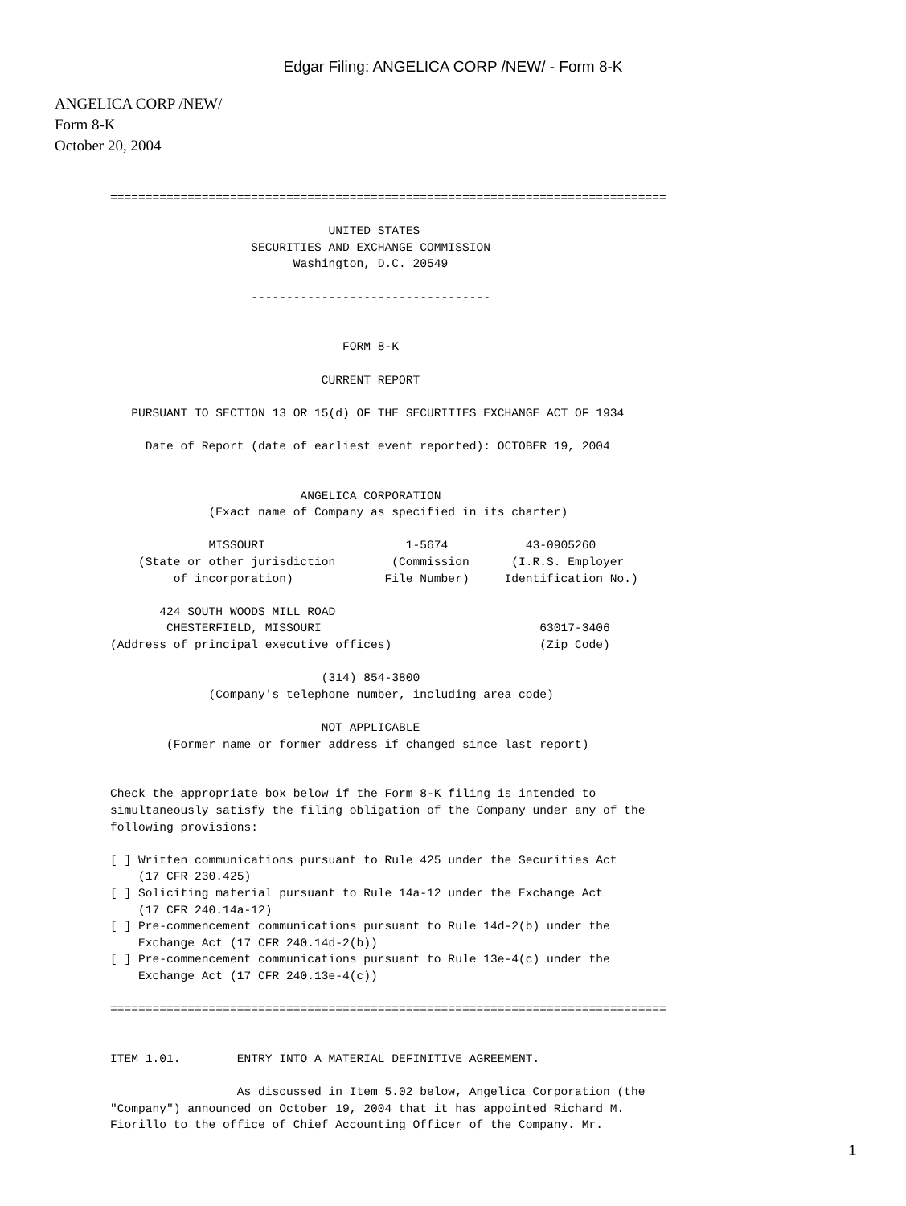Edgar Filing: ANGELICA CORP /NEW/ - Form 8-K
ANGELICA CORP /NEW/
Form 8-K
October 20, 2004
===============================================================================

                               UNITED STATES
                    SECURITIES AND EXCHANGE COMMISSION
                          Washington, D.C. 20549

                    ----------------------------------


                                 FORM 8-K

                              CURRENT REPORT

   PURSUANT TO SECTION 13 OR 15(d) OF THE SECURITIES EXCHANGE ACT OF 1934

     Date of Report (date of earliest event reported): OCTOBER 19, 2004


                           ANGELICA CORPORATION
              (Exact name of Company as specified in its charter)

              MISSOURI                    1-5674           43-0905260
    (State or other jurisdiction        (Commission      (I.R.S. Employer
         of incorporation)             File Number)     Identification No.)

       424 SOUTH WOODS MILL ROAD
        CHESTERFIELD, MISSOURI                               63017-3406
(Address of principal executive offices)                     (Zip Code)

                              (314) 854-3800
              (Company's telephone number, including area code)

                              NOT APPLICABLE
        (Former name or former address if changed since last report)


Check the appropriate box below if the Form 8-K filing is intended to
simultaneously satisfy the filing obligation of the Company under any of the
following provisions:

[ ] Written communications pursuant to Rule 425 under the Securities Act
    (17 CFR 230.425)
[ ] Soliciting material pursuant to Rule 14a-12 under the Exchange Act
    (17 CFR 240.14a-12)
[ ] Pre-commencement communications pursuant to Rule 14d-2(b) under the
    Exchange Act (17 CFR 240.14d-2(b))
[ ] Pre-commencement communications pursuant to Rule 13e-4(c) under the
    Exchange Act (17 CFR 240.13e-4(c))

===============================================================================


ITEM 1.01.        ENTRY INTO A MATERIAL DEFINITIVE AGREEMENT.

                  As discussed in Item 5.02 below, Angelica Corporation (the
"Company") announced on October 19, 2004 that it has appointed Richard M.
Fiorillo to the office of Chief Accounting Officer of the Company. Mr.
1